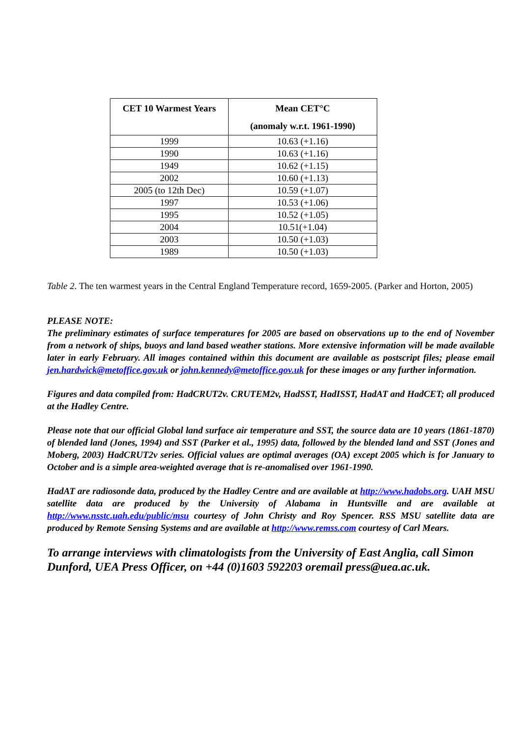| CET 10 Warmest Years | Mean CET°C (anomaly w.r.t. 1961-1990) |
| --- | --- |
| 1999 | 10.63 (+1.16) |
| 1990 | 10.63 (+1.16) |
| 1949 | 10.62 (+1.15) |
| 2002 | 10.60 (+1.13) |
| 2005 (to 12th Dec) | 10.59 (+1.07) |
| 1997 | 10.53 (+1.06) |
| 1995 | 10.52 (+1.05) |
| 2004 | 10.51(+1.04) |
| 2003 | 10.50 (+1.03) |
| 1989 | 10.50 (+1.03) |
Table 2. The ten warmest years in the Central England Temperature record, 1659-2005. (Parker and Horton, 2005)
PLEASE NOTE:
The preliminary estimates of surface temperatures for 2005 are based on observations up to the end of November from a network of ships, buoys and land based weather stations. More extensive information will be made available later in early February. All images contained within this document are available as postscript files; please email jen.hardwick@metoffice.gov.uk or john.kennedy@metoffice.gov.uk for these images or any further information.
Figures and data compiled from: HadCRUT2v. CRUTEM2v, HadSST, HadISST, HadAT and HadCET; all produced at the Hadley Centre.
Please note that our official Global land surface air temperature and SST, the source data are 10 years (1861-1870) of blended land (Jones, 1994) and SST (Parker et al., 1995) data, followed by the blended land and SST (Jones and Moberg, 2003) HadCRUT2v series. Official values are optimal averages (OA) except 2005 which is for January to October and is a simple area-weighted average that is re-anomalised over 1961-1990.
HadAT are radiosonde data, produced by the Hadley Centre and are available at http://www.hadobs.org. UAH MSU satellite data are produced by the University of Alabama in Huntsville and are available at http://www.nsstc.uah.edu/public/msu courtesy of John Christy and Roy Spencer. RSS MSU satellite data are produced by Remote Sensing Systems and are available at http://www.remss.com courtesy of Carl Mears.
To arrange interviews with climatologists from the University of East Anglia, call Simon Dunford, UEA Press Officer, on +44 (0)1603 592203 oremail press@uea.ac.uk.